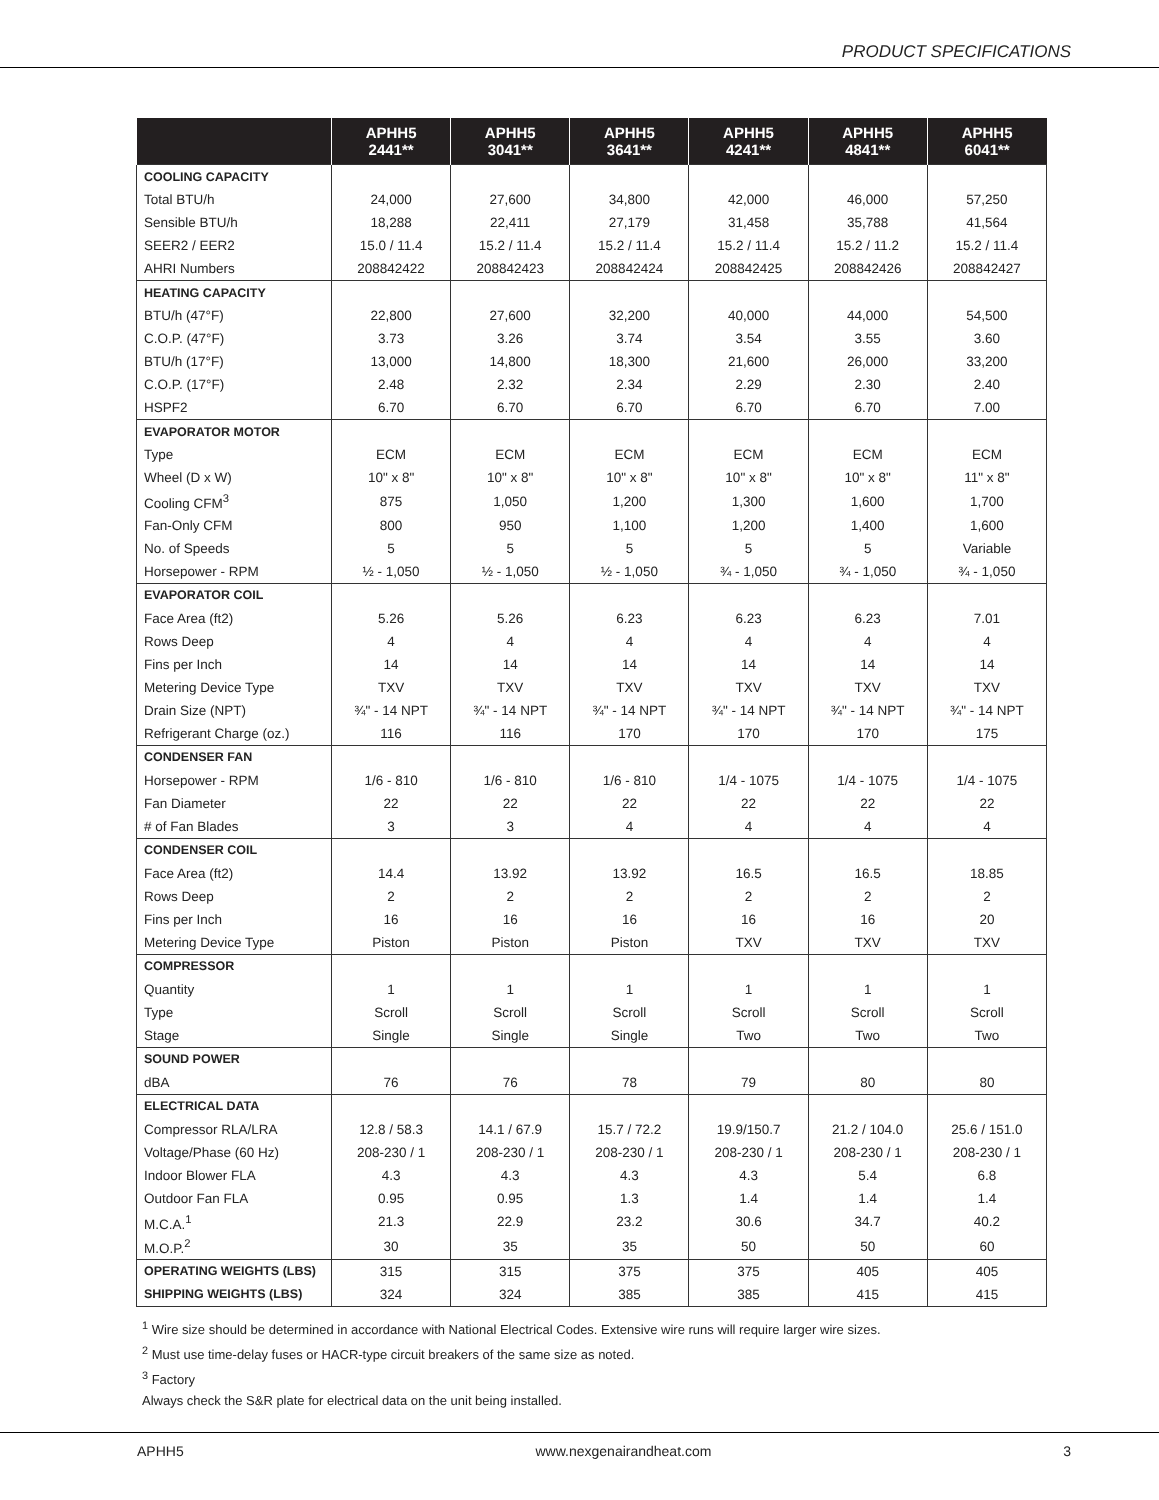PRODUCT SPECIFICATIONS
| | APHH5 2441** | APHH5 3041** | APHH5 3641** | APHH5 4241** | APHH5 4841** | APHH5 6041** |
| --- | --- | --- | --- | --- | --- | --- |
| COOLING CAPACITY | | | | | | |
| Total BTU/h | 24,000 | 27,600 | 34,800 | 42,000 | 46,000 | 57,250 |
| Sensible BTU/h | 18,288 | 22,411 | 27,179 | 31,458 | 35,788 | 41,564 |
| SEER2 / EER2 | 15.0 / 11.4 | 15.2 / 11.4 | 15.2 / 11.4 | 15.2 / 11.4 | 15.2 / 11.2 | 15.2 / 11.4 |
| AHRI Numbers | 208842422 | 208842423 | 208842424 | 208842425 | 208842426 | 208842427 |
| HEATING CAPACITY | | | | | | |
| BTU/h (47°F) | 22,800 | 27,600 | 32,200 | 40,000 | 44,000 | 54,500 |
| C.O.P. (47°F) | 3.73 | 3.26 | 3.74 | 3.54 | 3.55 | 3.60 |
| BTU/h (17°F) | 13,000 | 14,800 | 18,300 | 21,600 | 26,000 | 33,200 |
| C.O.P. (17°F) | 2.48 | 2.32 | 2.34 | 2.29 | 2.30 | 2.40 |
| HSPF2 | 6.70 | 6.70 | 6.70 | 6.70 | 6.70 | 7.00 |
| EVAPORATOR MOTOR | | | | | | |
| Type | ECM | ECM | ECM | ECM | ECM | ECM |
| Wheel (D x W) | 10" x 8" | 10" x 8" | 10" x 8" | 10" x 8" | 10" x 8" | 11" x 8" |
| Cooling CFM<sup>3</sup> | 875 | 1,050 | 1,200 | 1,300 | 1,600 | 1,700 |
| Fan-Only CFM | 800 | 950 | 1,100 | 1,200 | 1,400 | 1,600 |
| No. of Speeds | 5 | 5 | 5 | 5 | 5 | Variable |
| Horsepower - RPM | ½ - 1,050 | ½ - 1,050 | ½ - 1,050 | ¾ - 1,050 | ¾ - 1,050 | ¾ - 1,050 |
| EVAPORATOR COIL | | | | | | |
| Face Area (ft2) | 5.26 | 5.26 | 6.23 | 6.23 | 6.23 | 7.01 |
| Rows Deep | 4 | 4 | 4 | 4 | 4 | 4 |
| Fins per Inch | 14 | 14 | 14 | 14 | 14 | 14 |
| Metering Device Type | TXV | TXV | TXV | TXV | TXV | TXV |
| Drain Size (NPT) | ¾" - 14 NPT | ¾" - 14 NPT | ¾" - 14 NPT | ¾" - 14 NPT | ¾" - 14 NPT | ¾" - 14 NPT |
| Refrigerant Charge (oz.) | 116 | 116 | 170 | 170 | 170 | 175 |
| CONDENSER FAN | | | | | | |
| Horsepower - RPM | 1/6 - 810 | 1/6 - 810 | 1/6 - 810 | 1/4 - 1075 | 1/4 - 1075 | 1/4 - 1075 |
| Fan Diameter | 22 | 22 | 22 | 22 | 22 | 22 |
| # of Fan Blades | 3 | 3 | 4 | 4 | 4 | 4 |
| CONDENSER COIL | | | | | | |
| Face Area (ft2) | 14.4 | 13.92 | 13.92 | 16.5 | 16.5 | 18.85 |
| Rows Deep | 2 | 2 | 2 | 2 | 2 | 2 |
| Fins per Inch | 16 | 16 | 16 | 16 | 16 | 20 |
| Metering Device Type | Piston | Piston | Piston | TXV | TXV | TXV |
| COMPRESSOR | | | | | | |
| Quantity | 1 | 1 | 1 | 1 | 1 | 1 |
| Type | Scroll | Scroll | Scroll | Scroll | Scroll | Scroll |
| Stage | Single | Single | Single | Two | Two | Two |
| SOUND POWER | | | | | | |
| dBA | 76 | 76 | 78 | 79 | 80 | 80 |
| ELECTRICAL DATA | | | | | | |
| Compressor RLA/LRA | 12.8 / 58.3 | 14.1 / 67.9 | 15.7 / 72.2 | 19.9/150.7 | 21.2 / 104.0 | 25.6 / 151.0 |
| Voltage/Phase (60 Hz) | 208-230 / 1 | 208-230 / 1 | 208-230 / 1 | 208-230 / 1 | 208-230 / 1 | 208-230 / 1 |
| Indoor Blower FLA | 4.3 | 4.3 | 4.3 | 4.3 | 5.4 | 6.8 |
| Outdoor Fan FLA | 0.95 | 0.95 | 1.3 | 1.4 | 1.4 | 1.4 |
| M.C.A.<sup>1</sup> | 21.3 | 22.9 | 23.2 | 30.6 | 34.7 | 40.2 |
| M.O.P.<sup>2</sup> | 30 | 35 | 35 | 50 | 50 | 60 |
| OPERATING WEIGHTS (LBS) | 315 | 315 | 375 | 375 | 405 | 405 |
| SHIPPING WEIGHTS (LBS) | 324 | 324 | 385 | 385 | 415 | 415 |
<sup>1</sup> Wire size should be determined in accordance with National Electrical Codes. Extensive wire runs will require larger wire sizes.
<sup>2</sup> Must use time-delay fuses or HACR-type circuit breakers of the same size as noted.
<sup>3</sup> Factory
Always check the S&R plate for electrical data on the unit being installed.
APHH5 www.nexgenairandheat.com 3